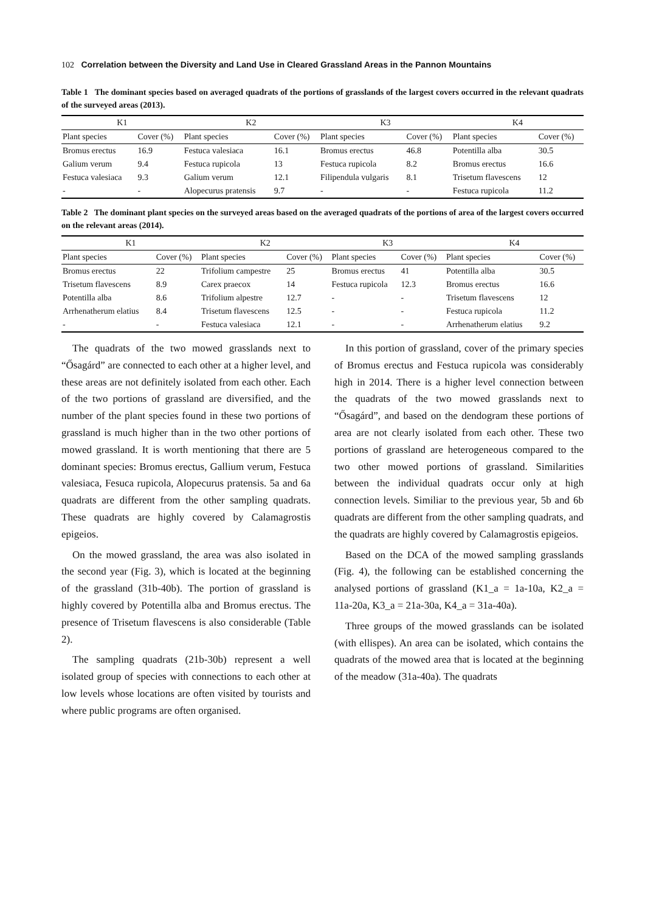102 Correlation between the Diversity and Land Use in Cleared Grassland Areas in the Pannon Mountains
Table 1 The dominant species based on averaged quadrats of the portions of grasslands of the largest covers occurred in the relevant quadrats of the surveyed areas (2013).
| K1 | | K2 | | K3 | | K4 | |
| --- | --- | --- | --- | --- | --- | --- | --- |
| Plant species | Cover (%) | Plant species | Cover (%) | Plant species | Cover (%) | Plant species | Cover (%) |
| Bromus erectus | 16.9 | Festuca valesiaca | 16.1 | Bromus erectus | 46.8 | Potentilla alba | 30.5 |
| Galium verum | 9.4 | Festuca rupicola | 13 | Festuca rupicola | 8.2 | Bromus erectus | 16.6 |
| Festuca valesiaca | 9.3 | Galium verum | 12.1 | Filipendula vulgaris | 8.1 | Trisetum flavescens | 12 |
| - | - | Alopecurus pratensis | 9.7 | - | - | Festuca rupicola | 11.2 |
Table 2 The dominant plant species on the surveyed areas based on the averaged quadrats of the portions of area of the largest covers occurred on the relevant areas (2014).
| K1 | | K2 | | K3 | | K4 | |
| --- | --- | --- | --- | --- | --- | --- | --- |
| Plant species | Cover (%) | Plant species | Cover (%) | Plant species | Cover (%) | Plant species | Cover (%) |
| Bromus erectus | 22 | Trifolium campestre | 25 | Bromus erectus | 41 | Potentilla alba | 30.5 |
| Trisetum flavescens | 8.9 | Carex praecox | 14 | Festuca rupicola | 12.3 | Bromus erectus | 16.6 |
| Potentilla alba | 8.6 | Trifolium alpestre | 12.7 | - | - | Trisetum flavescens | 12 |
| Arrhenatherum elatius | 8.4 | Trisetum flavescens | 12.5 | - | - | Festuca rupicola | 11.2 |
| - | - | Festuca valesiaca | 12.1 | - | - | Arrhenatherum elatius | 9.2 |
The quadrats of the two mowed grasslands next to “Ősagárd” are connected to each other at a higher level, and these areas are not definitely isolated from each other. Each of the two portions of grassland are diversified, and the number of the plant species found in these two portions of grassland is much higher than in the two other portions of mowed grassland. It is worth mentioning that there are 5 dominant species: Bromus erectus, Gallium verum, Festuca valesiaca, Fesuca rupicola, Alopecurus pratensis. 5a and 6a quadrats are different from the other sampling quadrats. These quadrats are highly covered by Calamagrostis epigeios.
On the mowed grassland, the area was also isolated in the second year (Fig. 3), which is located at the beginning of the grassland (31b-40b). The portion of grassland is highly covered by Potentilla alba and Bromus erectus. The presence of Trisetum flavescens is also considerable (Table 2).
The sampling quadrats (21b-30b) represent a well isolated group of species with connections to each other at low levels whose locations are often visited by tourists and where public programs are often organised.
In this portion of grassland, cover of the primary species of Bromus erectus and Festuca rupicola was considerably high in 2014. There is a higher level connection between the quadrats of the two mowed grasslands next to “Ősagárd”, and based on the dendogram these portions of area are not clearly isolated from each other. These two portions of grassland are heterogeneous compared to the two other mowed portions of grassland. Similarities between the individual quadrats occur only at high connection levels. Similiar to the previous year, 5b and 6b quadrats are different from the other sampling quadrats, and the quadrats are highly covered by Calamagrostis epigeios.
Based on the DCA of the mowed sampling grasslands (Fig. 4), the following can be established concerning the analysed portions of grassland (K1_a = 1a-10a, K2_a = 11a-20a, K3_a = 21a-30a, K4_a = 31a-40a).
Three groups of the mowed grasslands can be isolated (with ellispes). An area can be isolated, which contains the quadrats of the mowed area that is located at the beginning of the meadow (31a-40a). The quadrats